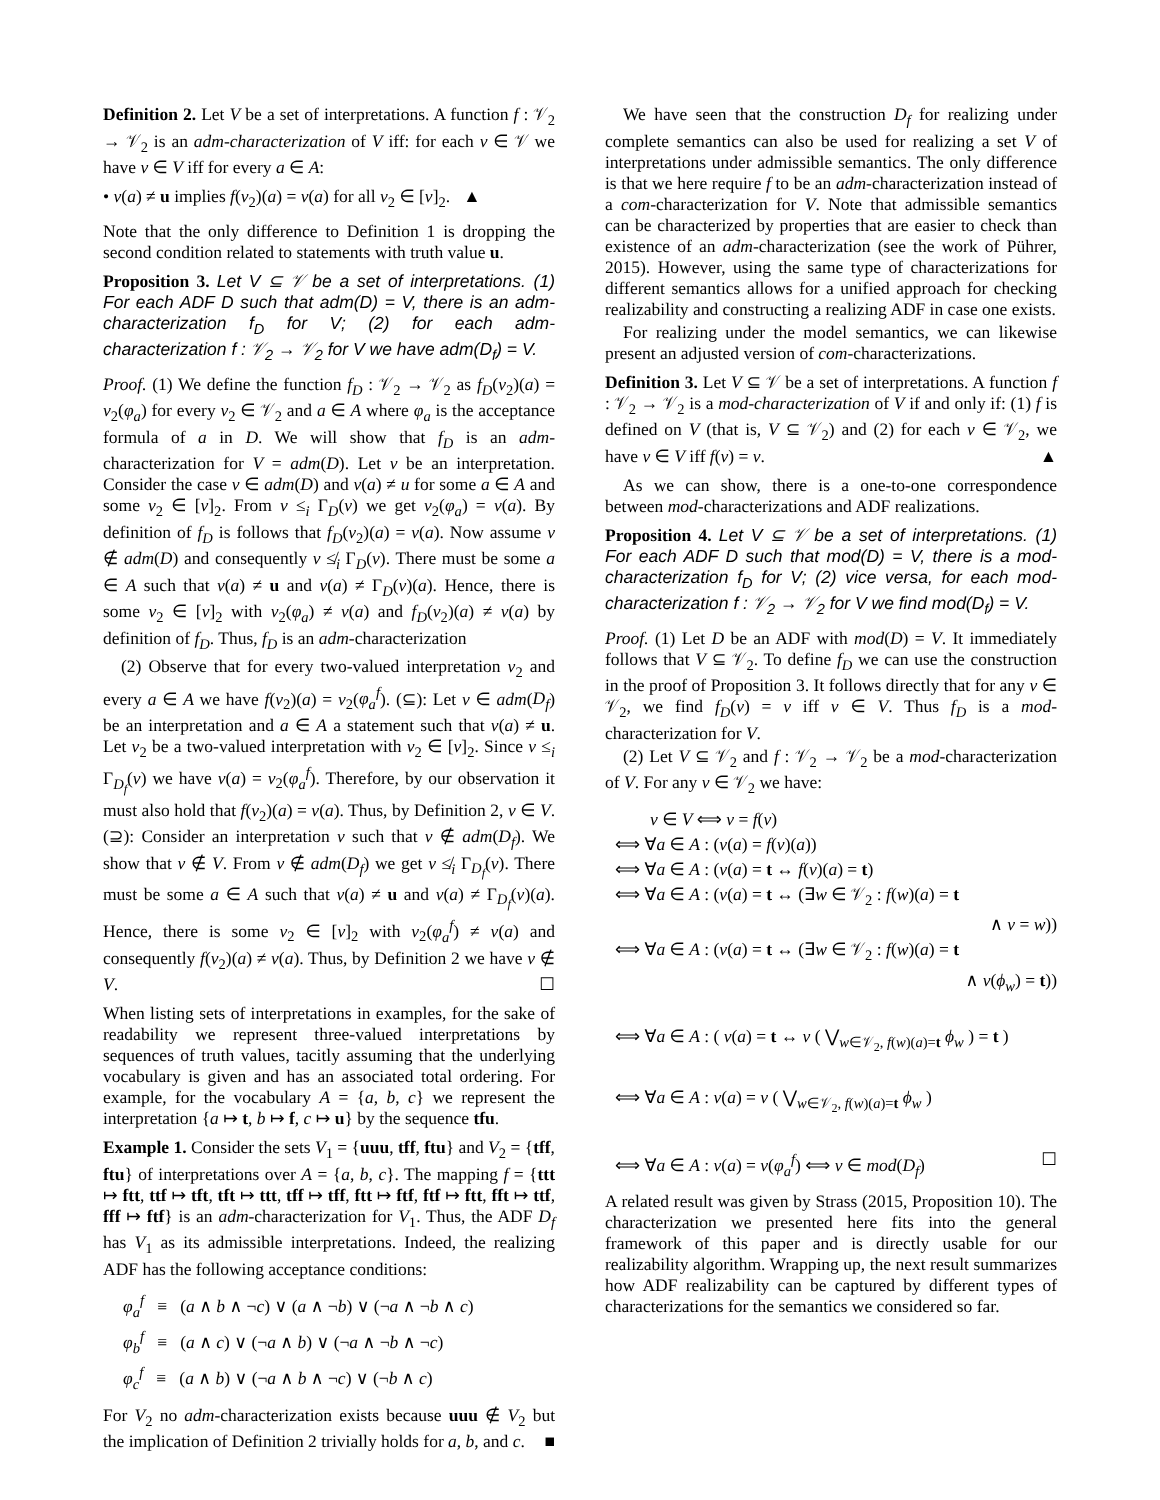Definition 2. Let V be a set of interpretations. A function f : 𝒱<sub>2</sub> → 𝒱<sub>2</sub> is an adm-characterization of V iff: for each v ∈ 𝒱 we have v ∈ V iff for every a ∈ A:
• v(a) ≠ u implies f(v<sub>2</sub>)(a) = v(a) for all v<sub>2</sub> ∈ [v]<sub>2</sub>. ▲
Note that the only difference to Definition 1 is dropping the second condition related to statements with truth value u.
Proposition 3. Let V ⊆ 𝒱 be a set of interpretations. (1) For each ADF D such that adm(D) = V, there is an adm-characterization f<sub>D</sub> for V; (2) for each adm-characterization f : 𝒱<sub>2</sub> → 𝒱<sub>2</sub> for V we have adm(D<sub>f</sub>) = V.
Proof. (1) We define the function f<sub>D</sub> : 𝒱<sub>2</sub> → 𝒱<sub>2</sub> as f<sub>D</sub>(v<sub>2</sub>)(a) = v<sub>2</sub>(φ<sub>a</sub>) for every v<sub>2</sub> ∈ 𝒱<sub>2</sub> and a ∈ A where φ<sub>a</sub> is the acceptance formula of a in D. We will show that f<sub>D</sub> is an adm-characterization for V = adm(D). Let v be an interpretation. Consider the case v ∈ adm(D) and v(a) ≠ u for some a ∈ A and some v<sub>2</sub> ∈ [v]<sub>2</sub>. From v ≤<sub>i</sub> Γ<sub>D</sub>(v) we get v<sub>2</sub>(φ<sub>a</sub>) = v(a). By definition of f<sub>D</sub> is follows that f<sub>D</sub>(v<sub>2</sub>)(a) = v(a). Now assume v ∉ adm(D) and consequently v ≰<sub>i</sub> Γ<sub>D</sub>(v). There must be some a ∈ A such that v(a) ≠ u and v(a) ≠ Γ<sub>D</sub>(v)(a). Hence, there is some v<sub>2</sub> ∈ [v]<sub>2</sub> with v<sub>2</sub>(φ<sub>a</sub>) ≠ v(a) and f<sub>D</sub>(v<sub>2</sub>)(a) ≠ v(a) by definition of f<sub>D</sub>. Thus, f<sub>D</sub> is an adm-characterization
(2) Observe that for every two-valued interpretation v<sub>2</sub> and every a ∈ A we have f(v<sub>2</sub>)(a) = v<sub>2</sub>(φ<sub>a</sub><sup>f</sup>). (⊆): Let v ∈ adm(D<sub>f</sub>) be an interpretation and a ∈ A a statement such that v(a) ≠ u. Let v<sub>2</sub> be a two-valued interpretation with v<sub>2</sub> ∈ [v]<sub>2</sub>. Since v ≤<sub>i</sub> Γ<sub>D<sub>f</sub></sub>(v) we have v(a) = v<sub>2</sub>(φ<sub>a</sub><sup>f</sup>). Therefore, by our observation it must also hold that f(v<sub>2</sub>)(a) = v(a). Thus, by Definition 2, v ∈ V. (⊇): Consider an interpretation v such that v ∉ adm(D<sub>f</sub>). We show that v ∉ V. From v ∉ adm(D<sub>f</sub>) we get v ≰<sub>i</sub> Γ<sub>D<sub>f</sub></sub>(v). There must be some a ∈ A such that v(a) ≠ u and v(a) ≠ Γ<sub>D<sub>f</sub></sub>(v)(a). Hence, there is some v<sub>2</sub> ∈ [v]<sub>2</sub> with v<sub>2</sub>(φ<sub>a</sub><sup>f</sup>) ≠ v(a) and consequently f(v<sub>2</sub>)(a) ≠ v(a). Thus, by Definition 2 we have v ∉ V. ☐
When listing sets of interpretations in examples, for the sake of readability we represent three-valued interpretations by sequences of truth values, tacitly assuming that the underlying vocabulary is given and has an associated total ordering. For example, for the vocabulary A = {a, b, c} we represent the interpretation {a ↦ t, b ↦ f, c ↦ u} by the sequence tfu.
Example 1. Consider the sets V<sub>1</sub> = {uuu, tff, ftu} and V<sub>2</sub> = {tff, ftu} of interpretations over A = {a, b, c}. The mapping f = {ttt ↦ ftt, ttf ↦ tft, tft ↦ ttt, tff ↦ tff, ftt ↦ ftf, ftf ↦ ftt, fft ↦ ttf, fff ↦ ftf} is an adm-characterization for V<sub>1</sub>. Thus, the ADF D<sub>f</sub> has V<sub>1</sub> as its admissible interpretations. Indeed, the realizing ADF has the following acceptance conditions:
φ<sub>a</sub><sup>f</sup> ≡ (a ∧ b ∧ ¬c) ∨ (a ∧ ¬b) ∨ (¬a ∧ ¬b ∧ c)
φ<sub>b</sub><sup>f</sup> ≡ (a ∧ c) ∨ (¬a ∧ b) ∨ (¬a ∧ ¬b ∧ ¬c)
φ<sub>c</sub><sup>f</sup> ≡ (a ∧ b) ∨ (¬a ∧ b ∧ ¬c) ∨ (¬b ∧ c)
For V<sub>2</sub> no adm-characterization exists because uuu ∉ V<sub>2</sub> but the implication of Definition 2 trivially holds for a, b, and c. ■
We have seen that the construction D<sub>f</sub> for realizing under complete semantics can also be used for realizing a set V of interpretations under admissible semantics. The only difference is that we here require f to be an adm-characterization instead of a com-characterization for V. Note that admissible semantics can be characterized by properties that are easier to check than existence of an adm-characterization (see the work of Pührer, 2015). However, using the same type of characterizations for different semantics allows for a unified approach for checking realizability and constructing a realizing ADF in case one exists.
For realizing under the model semantics, we can likewise present an adjusted version of com-characterizations.
Definition 3. Let V ⊆ 𝒱 be a set of interpretations. A function f : 𝒱<sub>2</sub> → 𝒱<sub>2</sub> is a mod-characterization of V if and only if: (1) f is defined on V (that is, V ⊆ 𝒱<sub>2</sub>) and (2) for each v ∈ 𝒱<sub>2</sub>, we have v ∈ V iff f(v) = v. ▲
As we can show, there is a one-to-one correspondence between mod-characterizations and ADF realizations.
Proposition 4. Let V ⊆ 𝒱 be a set of interpretations. (1) For each ADF D such that mod(D) = V, there is a mod-characterization f<sub>D</sub> for V; (2) vice versa, for each mod-characterization f : 𝒱<sub>2</sub> → 𝒱<sub>2</sub> for V we find mod(D<sub>f</sub>) = V.
Proof. (1) Let D be an ADF with mod(D) = V. It immediately follows that V ⊆ 𝒱<sub>2</sub>. To define f<sub>D</sub> we can use the construction in the proof of Proposition 3. It follows directly that for any v ∈ 𝒱<sub>2</sub>, we find f<sub>D</sub>(v) = v iff v ∈ V. Thus f<sub>D</sub> is a mod-characterization for V.
(2) Let V ⊆ 𝒱<sub>2</sub> and f : 𝒱<sub>2</sub> → 𝒱<sub>2</sub> be a mod-characterization of V. For any v ∈ 𝒱<sub>2</sub> we have:
v ∈ V ⟺ v = f(v)
⟺ ∀a ∈ A : (v(a) = f(v)(a))
⟺ ∀a ∈ A : (v(a) = t ↔ f(v)(a) = t)
⟺ ∀a ∈ A : (v(a) = t ↔ (∃w ∈ 𝒱<sub>2</sub> : f(w)(a) = t
∧ v = w))
⟺ ∀a ∈ A : (v(a) = t ↔ (∃w ∈ 𝒱<sub>2</sub> : f(w)(a) = t
∧ v(ϕ<sub>w</sub>) = t))
⟺ ∀a ∈ A : ( v(a) = t ↔ v ( ⋁<sub>w∈𝒱<sub>2</sub>, f(w)(a)=t</sub> ϕ<sub>w</sub> ) = t )
⟺ ∀a ∈ A : v(a) = v ( ⋁<sub>w∈𝒱<sub>2</sub>, f(w)(a)=t</sub> ϕ<sub>w</sub> )
⟺ ∀a ∈ A : v(a) = v(φ<sub>a</sub><sup>f</sup>) ⟺ v ∈ mod(D<sub>f</sub>) ☐
A related result was given by Strass (2015, Proposition 10). The characterization we presented here fits into the general framework of this paper and is directly usable for our realizability algorithm. Wrapping up, the next result summarizes how ADF realizability can be captured by different types of characterizations for the semantics we considered so far.